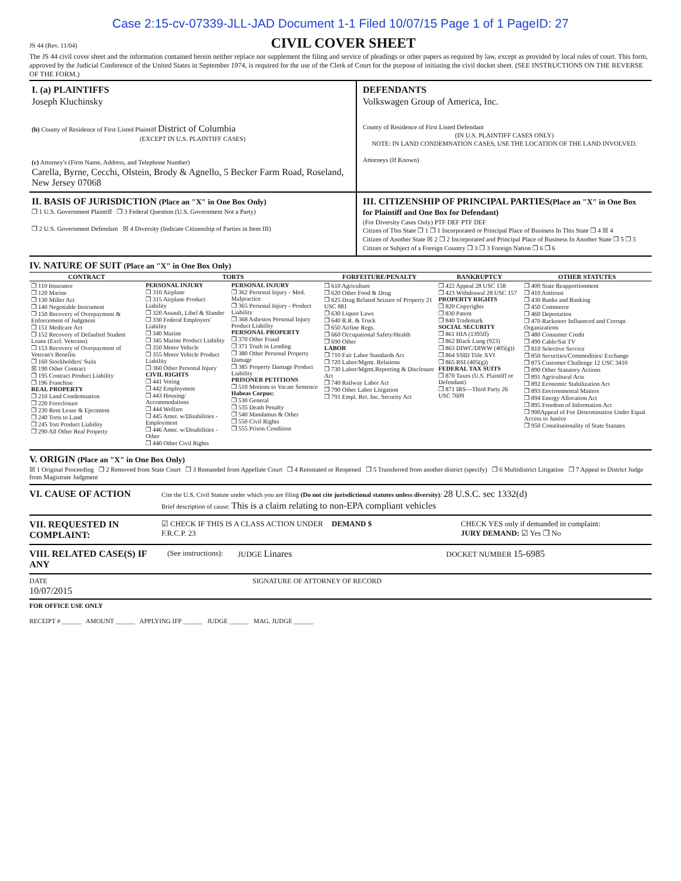Case 2:15-cv-07339-JLL-JAD Document 1-1 Filed 10/07/15 Page 1 of 1 PageID: 27
JS 44 (Rev. 11/04)
CIVIL COVER SHEET
The JS 44 civil cover sheet and the information contained herein neither replace nor supplement the filing and service of pleadings or other papers as required by law, except as provided by local rules of court. This form, approved by the Judicial Conference of the United States in September 1974, is required for the use of the Clerk of Court for the purpose of initiating the civil docket sheet. (SEE INSTRUCTIONS ON THE REVERSE OF THE FORM.)
I. (a) PLAINTIFFS
Joseph Kluchinsky
(b) County of Residence of First Listed Plaintiff District of Columbia
(EXCEPT IN U.S. PLAINTIFF CASES)
(c) Attorney's (Firm Name, Address, and Telephone Number)
Carella, Byrne, Cecchi, Olstein, Brody & Agnello, 5 Becker Farm Road, Roseland, New Jersey 07068
DEFENDANTS
Volkswagen Group of America, Inc.
County of Residence of First Listed Defendant
(IN U.S. PLAINTIFF CASES ONLY)
NOTE: IN LAND CONDEMNATION CASES, USE THE LOCATION OF THE LAND INVOLVED.
Attorneys (If Known)
II. BASIS OF JURISDICTION (Place an "X" in One Box Only)
❒ 1 U.S. Government Plaintiff ❒ 3 Federal Question (U.S. Government Not a Party)
❒ 2 U.S. Government Defendant ☒ 4 Diversity (Indicate Citizenship of Parties in Item III)
III. CITIZENSHIP OF PRINCIPAL PARTIES(Place an "X" in One Box for Plaintiff and One Box for Defendant)
(For Diversity Cases Only) PTF DEF PTF DEF
Citizen of This State ❒ 1 ❒ 1 Incorporated or Principal Place of Business In This State ❒ 4 ☒ 4
Citizen of Another State ☒ 2 ❒ 2 Incorporated and Principal Place of Business In Another State ❒ 5 ❒ 5
Citizen or Subject of a Foreign Country ❒ 3 ❒ 3 Foreign Nation ❒ 6 ❒ 6
IV. NATURE OF SUIT (Place an "X" in One Box Only)
| CONTRACT | TORTS | | FORFEITURE/PENALTY | BANKRUPTCY | OTHER STATUTES |
| --- | --- | --- | --- | --- | --- |
| ❒ 110 Insurance ❒ 120 Marine ❒ 130 Miller Act ❒ 140 Negotiable Instrument ❒ 150 Recovery of Overpayment & Enforcement of Judgment ❒ 151 Medicare Act ❒ 152 Recovery of Defaulted Student Loans (Excl. Veterans) ❒ 153 Recovery of Overpayment of Veteran's Benefits ❒ 160 Stockholders' Suits ☒ 190 Other Contract ❒ 195 Contract Product Liability ❒ 196 Franchise REAL PROPERTY ❒ 210 Land Condemnation ❒ 220 Foreclosure ❒ 230 Rent Lease & Ejectment ❒ 240 Torts to Land ❒ 245 Tort Product Liability ❒ 290 All Other Real Property | PERSONAL INJURY ❒ 310 Airplane ❒ 315 Airplane Product Liability ❒ 320 Assault, Libel & Slander ❒ 330 Federal Employers' Liability ❒ 340 Marine ❒ 345 Marine Product Liability ❒ 350 Motor Vehicle ❒ 355 Motor Vehicle Product Liability ❒ 360 Other Personal Injury CIVIL RIGHTS ❒ 441 Voting ❒ 442 Employment ❒ 443 Housing/ Accommodations ❒ 444 Welfare ❒ 445 Amer. w/Disabilities - Employment ❒ 446 Amer. w/Disabilities - Other ❒ 440 Other Civil Rights | PERSONAL INJURY ❒ 362 Personal Injury - Med. Malpractice ❒ 365 Personal Injury - Product Liability ❒ 368 Asbestos Personal Injury Product Liability PERSONAL PROPERTY ❒ 370 Other Fraud ❒ 371 Truth in Lending ❒ 380 Other Personal Property Damage ❒ 385 Property Damage Product Liability PRISONER PETITIONS ❒ 510 Motions to Vacate Sentence Habeas Corpus: ❒ 530 General ❒ 535 Death Penalty ❒ 540 Mandamus & Other ❒ 550 Civil Rights ❒ 555 Prison Condition | ❒ 610 Agriculture ❒ 620 Other Food & Drug ❒ 625 Drug Related Seizure of Property 21 USC 881 ❒ 630 Liquor Laws ❒ 640 R.R. & Truck ❒ 650 Airline Regs. ❒ 660 Occupational Safety/Health ❒ 690 Other LABOR ❒ 710 Fair Labor Standards Act ❒ 720 Labor/Mgmt. Relations ❒ 730 Labor/Mgmt.Reporting & Disclosure Act ❒ 740 Railway Labor Act ❒ 790 Other Labor Litigation ❒ 791 Empl. Ret. Inc. Security Act | ❒ 422 Appeal 28 USC 158 ❒ 423 Withdrawal 28 USC 157 PROPERTY RIGHTS ❒ 820 Copyrights ❒ 830 Patent ❒ 840 Trademark SOCIAL SECURITY ❒ 861 HIA (1395ff) ❒ 862 Black Lung (923) ❒ 863 DIWC/DIWW (405(g)) ❒ 864 SSID Title XVI ❒ 865 RSI (405(g)) FEDERAL TAX SUITS ❒ 870 Taxes (U.S. Plaintiff or Defendant) ❒ 871 IRS—Third Party 26 USC 7609 | ❒ 400 State Reapportionment ❒ 410 Antitrust ❒ 430 Banks and Banking ❒ 450 Commerce ❒ 460 Deportation ❒ 470 Racketeer Influenced and Corrupt Organizations ❒ 480 Consumer Credit ❒ 490 Cable/Sat TV ❒ 810 Selective Service ❒ 850 Securities/Commodities/ Exchange ❒ 875 Customer Challenge 12 USC 3410 ❒ 890 Other Statutory Actions ❒ 891 Agricultural Acts ❒ 892 Economic Stabilization Act ❒ 893 Environmental Matters ❒ 894 Energy Allocation Act ❒ 895 Freedom of Information Act ❒ 900Appeal of Fee Determination Under Equal Access to Justice ❒ 950 Constitutionality of State Statutes |
V. ORIGIN (Place an "X" in One Box Only)
☒ 1 Original Proceeding ❒ 2 Removed from State Court ❒ 3 Remanded from Appellate Court ❒ 4 Reinstated or Reopened ❒ 5 Transferred from another district (specify) ❒ 6 Multidistrict Litigation ❒ 7 Appeal to District Judge from Magistrate Judgment
VI. CAUSE OF ACTION
Cite the U.S. Civil Statute under which you are filing (Do not cite jurisdictional statutes unless diversity): 28 U.S.C. sec 1332(d)
Brief description of cause: This is a claim relating to non-EPA compliant vehicles
VII. REQUESTED IN COMPLAINT:
☑ CHECK IF THIS IS A CLASS ACTION UNDER F.R.C.P. 23
DEMAND $ CHECK YES only if demanded in complaint:
JURY DEMAND: ☑ Yes ❒ No
VIII. RELATED CASE(S) IF ANY
(See instructions):
JUDGE Linares
DOCKET NUMBER 15-6985
DATE
10/07/2015
SIGNATURE OF ATTORNEY OF RECORD
FOR OFFICE USE ONLY
RECEIPT # ______ AMOUNT ______ APPLYING IFP ______ JUDGE ______ MAG. JUDGE ______